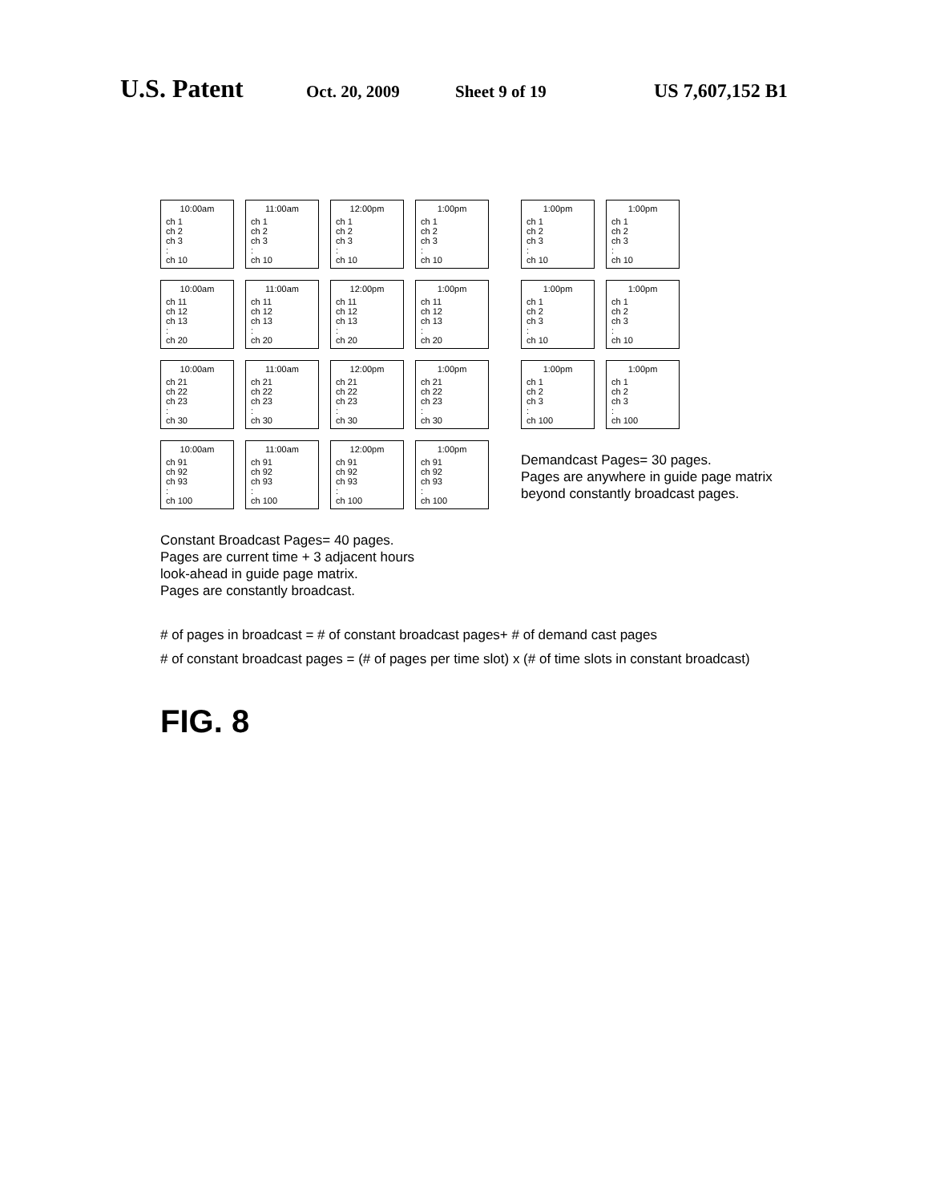U.S. Patent Oct. 20, 2009 Sheet 9 of 19 US 7,607,152 B1
10:00am
ch 1
ch 2
ch 3
:
ch 10
11:00am
ch 1
ch 2
ch 3
:
ch 10
12:00pm
ch 1
ch 2
ch 3
:
ch 10
1:00pm
ch 1
ch 2
ch 3
:
ch 10
10:00am
ch 11
ch 12
ch 13
:
ch 20
11:00am
ch 11
ch 12
ch 13
:
ch 20
12:00pm
ch 11
ch 12
ch 13
:
ch 20
1:00pm
ch 11
ch 12
ch 13
:
ch 20
10:00am
ch 21
ch 22
ch 23
:
ch 30
11:00am
ch 21
ch 22
ch 23
:
ch 30
12:00pm
ch 21
ch 22
ch 23
:
ch 30
1:00pm
ch 21
ch 22
ch 23
:
ch 30
10:00am
ch 91
ch 92
ch 93
:
ch 100
11:00am
ch 91
ch 92
ch 93
:
ch 100
12:00pm
ch 91
ch 92
ch 93
:
ch 100
1:00pm
ch 91
ch 92
ch 93
:
ch 100
Constant Broadcast Pages= 40 pages.
Pages are current time + 3 adjacent hours
look-ahead in guide page matrix.
Pages are constantly broadcast.
1:00pm
ch 1
ch 2
ch 3
:
ch 10
1:00pm
ch 1
ch 2
ch 3
:
ch 10
1:00pm
ch 1
ch 2
ch 3
:
ch 10
1:00pm
ch 1
ch 2
ch 3
:
ch 10
1:00pm
ch 1
ch 2
ch 3
:
ch 100
1:00pm
ch 1
ch 2
ch 3
:
ch 100
Demandcast Pages= 30 pages.
Pages are anywhere in guide page matrix
beyond constantly broadcast pages.
# of pages in broadcast = # of constant broadcast pages+ # of demand cast pages
# of constant broadcast pages = (# of pages per time slot) x (# of time slots in constant broadcast)
FIG. 8